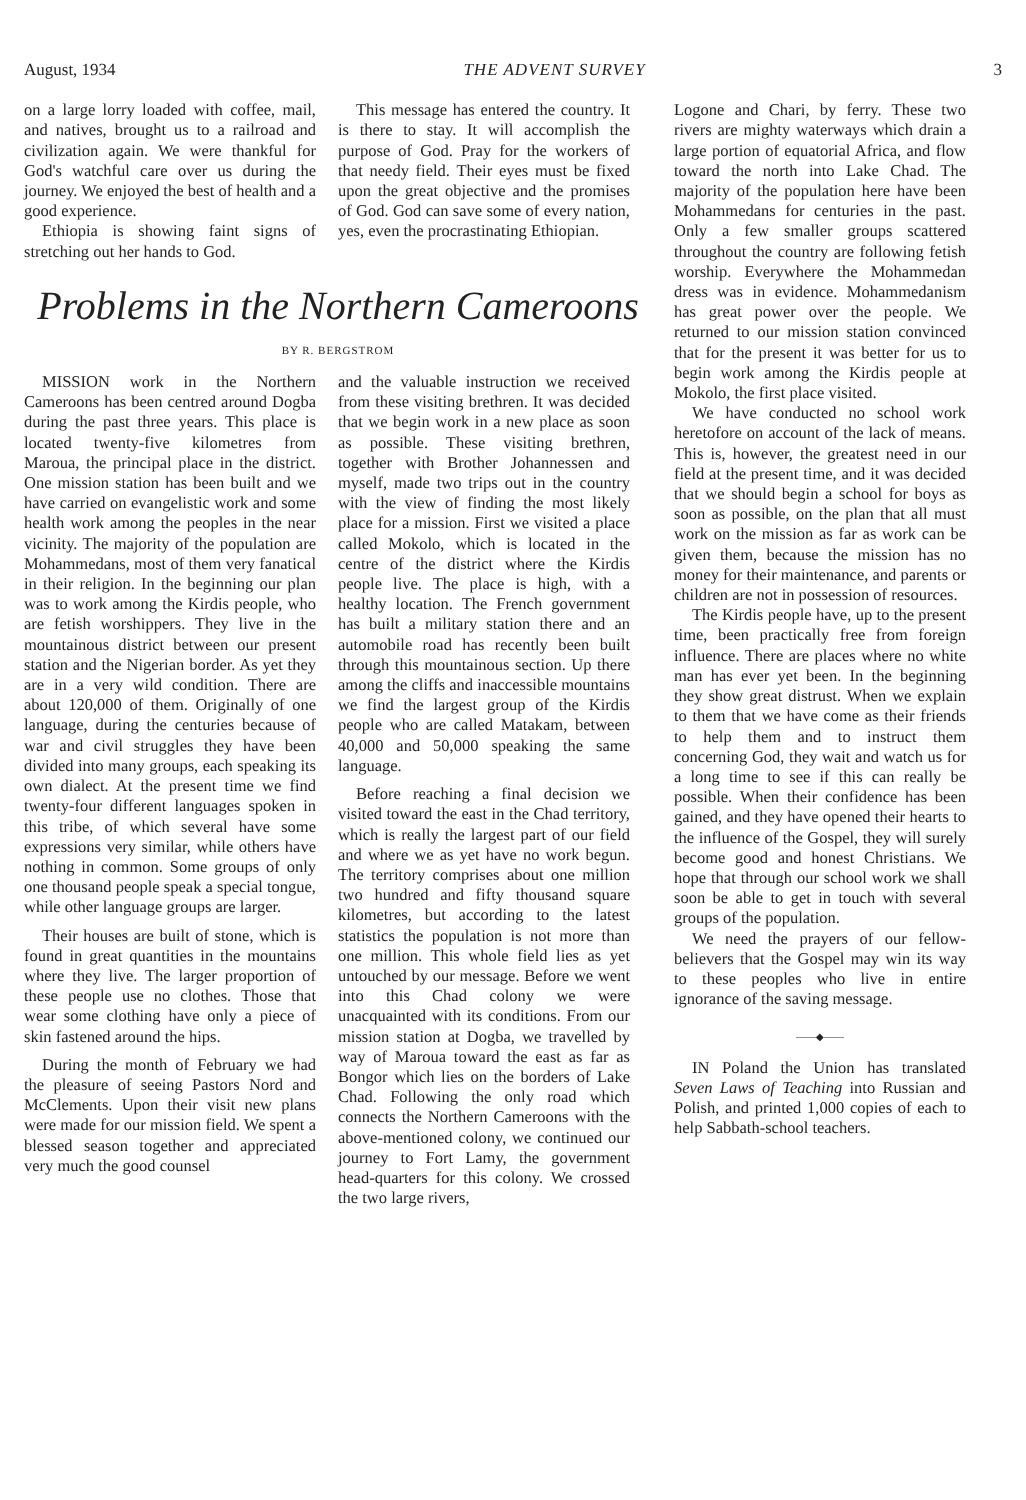August, 1934 THE ADVENT SURVEY 3
on a large lorry loaded with coffee, mail, and natives, brought us to a railroad and civilization again. We were thankful for God's watchful care over us during the journey. We enjoyed the best of health and a good experience.
Ethiopia is showing faint signs of stretching out her hands to God.
This message has entered the country. It is there to stay. It will accomplish the purpose of God. Pray for the workers of that needy field. Their eyes must be fixed upon the great objective and the promises of God. God can save some of every nation, yes, even the procrastinating Ethiopian.
Problems in the Northern Cameroons
BY R. BERGSTROM
MISSION work in the Northern Cameroons has been centred around Dogba during the past three years. This place is located twenty-five kilometres from Maroua, the principal place in the district. One mission station has been built and we have carried on evangelistic work and some health work among the peoples in the near vicinity. The majority of the population are Mohammedans, most of them very fanatical in their religion. In the beginning our plan was to work among the Kirdis people, who are fetish worshippers. They live in the mountainous district between our present station and the Nigerian border. As yet they are in a very wild condition. There are about 120,000 of them. Originally of one language, during the centuries because of war and civil struggles they have been divided into many groups, each speaking its own dialect. At the present time we find twenty-four different languages spoken in this tribe, of which several have some expressions very similar, while others have nothing in common. Some groups of only one thousand people speak a special tongue, while other language groups are larger.
Their houses are built of stone, which is found in great quantities in the mountains where they live. The larger proportion of these people use no clothes. Those that wear some clothing have only a piece of skin fastened around the hips.
During the month of February we had the pleasure of seeing Pastors Nord and McClements. Upon their visit new plans were made for our mission field. We spent a blessed season together and appreciated very much the good counsel
and the valuable instruction we received from these visiting brethren. It was decided that we begin work in a new place as soon as possible. These visiting brethren, together with Brother Johannessen and myself, made two trips out in the country with the view of finding the most likely place for a mission. First we visited a place called Mokolo, which is located in the centre of the district where the Kirdis people live. The place is high, with a healthy location. The French government has built a military station there and an automobile road has recently been built through this mountainous section. Up there among the cliffs and inaccessible mountains we find the largest group of the Kirdis people who are called Matakam, between 40,000 and 50,000 speaking the same language.
Before reaching a final decision we visited toward the east in the Chad territory, which is really the largest part of our field and where we as yet have no work begun. The territory comprises about one million two hundred and fifty thousand square kilometres, but according to the latest statistics the population is not more than one million. This whole field lies as yet untouched by our message. Before we went into this Chad colony we were unacquainted with its conditions. From our mission station at Dogba, we travelled by way of Maroua toward the east as far as Bongor which lies on the borders of Lake Chad. Following the only road which connects the Northern Cameroons with the above-mentioned colony, we continued our journey to Fort Lamy, the government head-quarters for this colony. We crossed the two large rivers,
Logone and Chari, by ferry. These two rivers are mighty waterways which drain a large portion of equatorial Africa, and flow toward the north into Lake Chad. The majority of the population here have been Mohammedans for centuries in the past. Only a few smaller groups scattered throughout the country are following fetish worship. Everywhere the Mohammedan dress was in evidence. Mohammedanism has great power over the people. We returned to our mission station convinced that for the present it was better for us to begin work among the Kirdis people at Mokolo, the first place visited.
We have conducted no school work heretofore on account of the lack of means. This is, however, the greatest need in our field at the present time, and it was decided that we should begin a school for boys as soon as possible, on the plan that all must work on the mission as far as work can be given them, because the mission has no money for their maintenance, and parents or children are not in possession of resources.
The Kirdis people have, up to the present time, been practically free from foreign influence. There are places where no white man has ever yet been. In the beginning they show great distrust. When we explain to them that we have come as their friends to help them and to instruct them concerning God, they wait and watch us for a long time to see if this can really be possible. When their confidence has been gained, and they have opened their hearts to the influence of the Gospel, they will surely become good and honest Christians. We hope that through our school work we shall soon be able to get in touch with several groups of the population.
We need the prayers of our fellow-believers that the Gospel may win its way to these peoples who live in entire ignorance of the saving message.
——◆——
IN Poland the Union has translated Seven Laws of Teaching into Russian and Polish, and printed 1,000 copies of each to help Sabbath-school teachers.